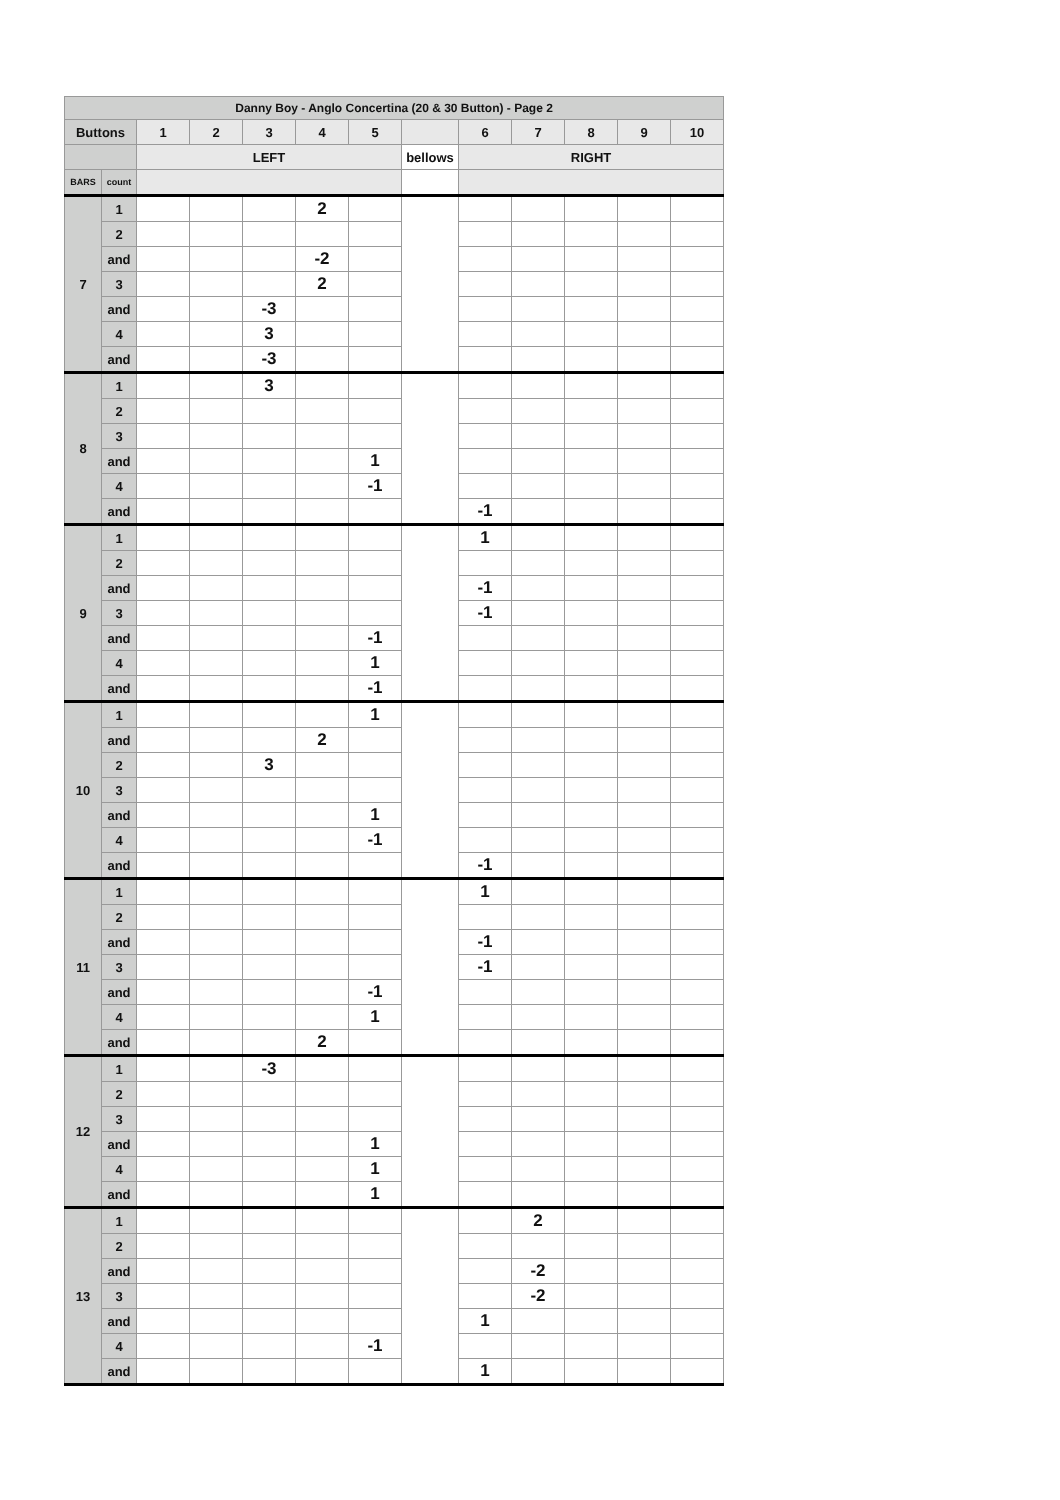| Danny Boy - Anglo Concertina (20 & 30 Button) - Page 2 | | | | | | | | | | | | |
| --- | --- | --- | --- | --- | --- | --- | --- | --- | --- | --- | --- | --- |
| Buttons | | 1 | 2 | 3 | 4 | 5 | | 6 | 7 | 8 | 9 | 10 |
| | | LEFT | | | | | bellows | RIGHT | | | | |
| BARS | count | | | | | | | | | | | |
| 7 | 1 | | | | 2 | | | | | | | |
| | 2 | | | | | | | | | | | |
| | and | | | | -2 | | | | | | | |
| | 3 | | | | 2 | | | | | | | |
| | and | | | -3 | | | | | | | | |
| | 4 | | | 3 | | | | | | | | |
| | and | | | -3 | | | | | | | | |
| 8 | 1 | | | 3 | | | | | | | | |
| | 2 | | | | | | | | | | | |
| | 3 | | | | | | | | | | | |
| | and | | | | | 1 | | | | | | |
| | 4 | | | | | -1 | | | | | | |
| | and | | | | | | | -1 | | | | |
| 9 | 1 | | | | | | | 1 | | | | |
| | 2 | | | | | | | | | | | |
| | and | | | | | | | -1 | | | | |
| | 3 | | | | | | | -1 | | | | |
| | and | | | | | -1 | | | | | | |
| | 4 | | | | | 1 | | | | | | |
| | and | | | | | -1 | | | | | | |
| 10 | 1 | | | | | 1 | | | | | | |
| | and | | | | 2 | | | | | | | |
| | 2 | | | 3 | | | | | | | | |
| | 3 | | | | | | | | | | | |
| | and | | | | | 1 | | | | | | |
| | 4 | | | | | -1 | | | | | | |
| | and | | | | | | | -1 | | | | |
| 11 | 1 | | | | | | | 1 | | | | |
| | 2 | | | | | | | | | | | |
| | and | | | | | | | -1 | | | | |
| | 3 | | | | | | | -1 | | | | |
| | and | | | | | -1 | | | | | | |
| | 4 | | | | | 1 | | | | | | |
| | and | | | | 2 | | | | | | | |
| 12 | 1 | | | -3 | | | | | | | | |
| | 2 | | | | | | | | | | | |
| | 3 | | | | | | | | | | | |
| | and | | | | | 1 | | | | | | |
| | 4 | | | | | 1 | | | | | | |
| | and | | | | | 1 | | | | | | |
| 13 | 1 | | | | | | | | 2 | | | |
| | 2 | | | | | | | | | | | |
| | and | | | | | | | | -2 | | | |
| | 3 | | | | | | | | -2 | | | |
| | and | | | | | | | 1 | | | | |
| | 4 | | | | | -1 | | | | | | |
| | and | | | | | | | 1 | | | | |